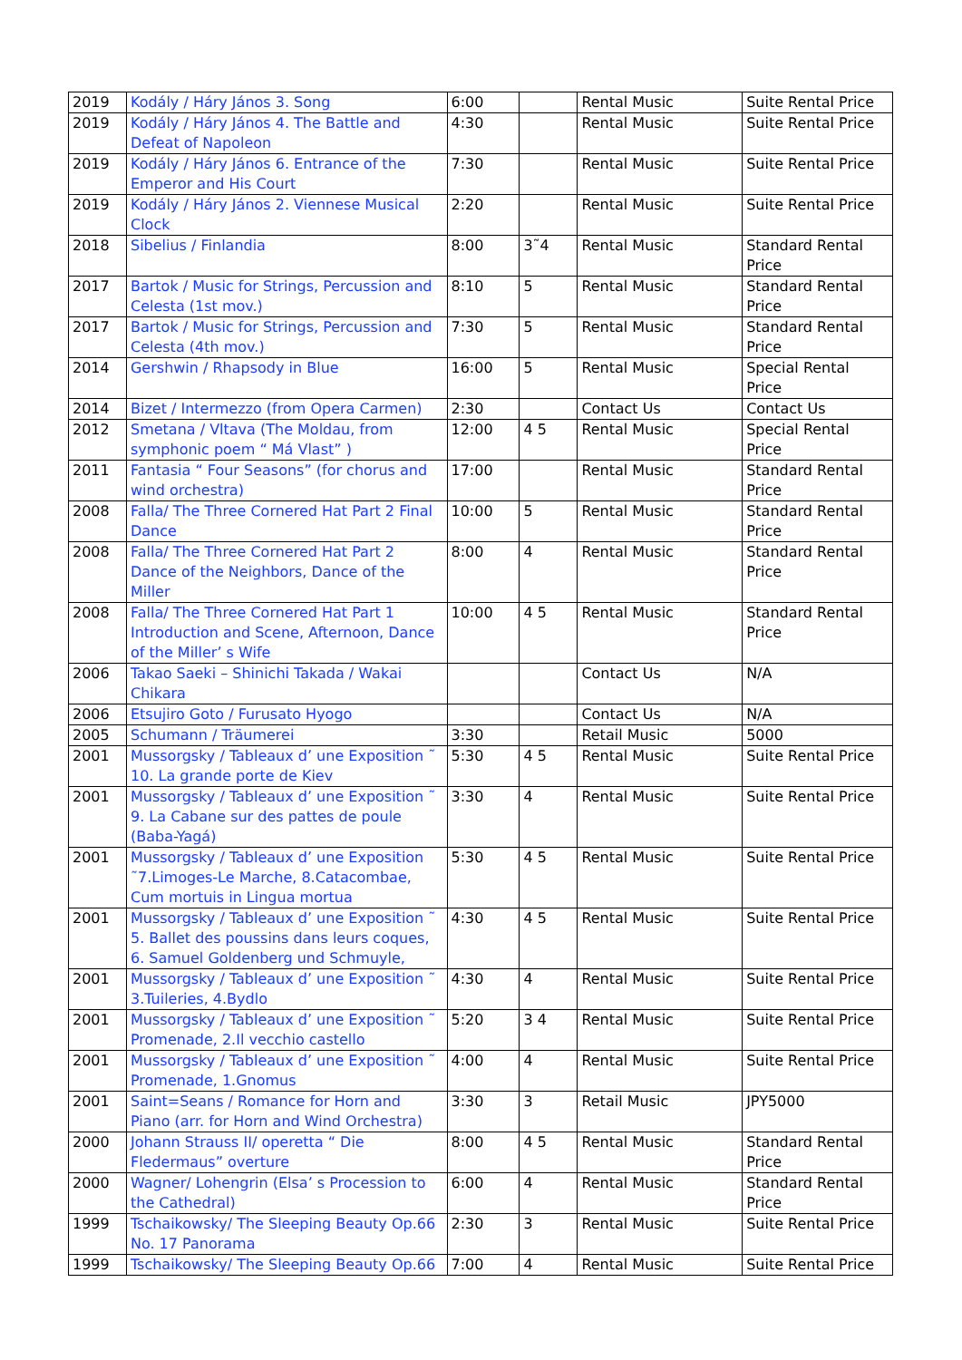| 2019 | Kodály / Háry János 3. Song | 6:00 | | Rental Music | Suite Rental Price |
| 2019 | Kodály / Háry János 4. The Battle and Defeat of Napoleon | 4:30 | | Rental Music | Suite Rental Price |
| 2019 | Kodály / Háry János 6. Entrance of the Emperor and His Court | 7:30 | | Rental Music | Suite Rental Price |
| 2019 | Kodály / Háry János 2. Viennese Musical Clock | 2:20 | | Rental Music | Suite Rental Price |
| 2018 | Sibelius / Finlandia | 8:00 | 3˜4 | Rental Music | Standard Rental Price |
| 2017 | Bartok / Music for Strings, Percussion and Celesta (1st mov.) | 8:10 | 5 | Rental Music | Standard Rental Price |
| 2017 | Bartok / Music for Strings, Percussion and Celesta (4th mov.) | 7:30 | 5 | Rental Music | Standard Rental Price |
| 2014 | Gershwin / Rhapsody in Blue | 16:00 | 5 | Rental Music | Special Rental Price |
| 2014 | Bizet / Intermezzo (from Opera Carmen) | 2:30 | | Contact Us | Contact Us |
| 2012 | Smetana / Vltava (The Moldau, from symphonic poem “ Má Vlast” ) | 12:00 | 4 5 | Rental Music | Special Rental Price |
| 2011 | Fantasia “ Four Seasons” (for chorus and wind orchestra) | 17:00 | | Rental Music | Standard Rental Price |
| 2008 | Falla/ The Three Cornered Hat Part 2 Final Dance | 10:00 | 5 | Rental Music | Standard Rental Price |
| 2008 | Falla/ The Three Cornered Hat Part 2 Dance of the Neighbors, Dance of the Miller | 8:00 | 4 | Rental Music | Standard Rental Price |
| 2008 | Falla/ The Three Cornered Hat Part 1 Introduction and Scene, Afternoon, Dance of the Miller’ s Wife | 10:00 | 4 5 | Rental Music | Standard Rental Price |
| 2006 | Takao Saeki – Shinichi Takada / Wakai Chikara | | | Contact Us | N/A |
| 2006 | Etsujiro Goto / Furusato Hyogo | | | Contact Us | N/A |
| 2005 | Schumann / Träumerei | 3:30 | | Retail Music | 5000 |
| 2001 | Mussorgsky / Tableaux d’ une Exposition ˜ 10. La grande porte de Kiev | 5:30 | 4 5 | Rental Music | Suite Rental Price |
| 2001 | Mussorgsky / Tableaux d’ une Exposition ˜ 9. La Cabane sur des pattes de poule (Baba-Yagá) | 3:30 | 4 | Rental Music | Suite Rental Price |
| 2001 | Mussorgsky / Tableaux d’ une Exposition ˜7.Limoges-Le Marche, 8.Catacombae, Cum mortuis in Lingua mortua | 5:30 | 4 5 | Rental Music | Suite Rental Price |
| 2001 | Mussorgsky / Tableaux d’ une Exposition ˜ 5. Ballet des poussins dans leurs coques, 6. Samuel Goldenberg und Schmuyle, | 4:30 | 4 5 | Rental Music | Suite Rental Price |
| 2001 | Mussorgsky / Tableaux d’ une Exposition ˜ 3.Tuileries, 4.Bydlo | 4:30 | 4 | Rental Music | Suite Rental Price |
| 2001 | Mussorgsky / Tableaux d’ une Exposition ˜ Promenade, 2.Il vecchio castello | 5:20 | 3 4 | Rental Music | Suite Rental Price |
| 2001 | Mussorgsky / Tableaux d’ une Exposition ˜ Promenade, 1.Gnomus | 4:00 | 4 | Rental Music | Suite Rental Price |
| 2001 | Saint=Seans / Romance for Horn and Piano (arr. for Horn and Wind Orchestra) | 3:30 | 3 | Retail Music | JPY5000 |
| 2000 | Johann Strauss II/ operetta “ Die Fledermaus” overture | 8:00 | 4 5 | Rental Music | Standard Rental Price |
| 2000 | Wagner/ Lohengrin (Elsa’ s Procession to the Cathedral) | 6:00 | 4 | Rental Music | Standard Rental Price |
| 1999 | Tschaikowsky/ The Sleeping Beauty Op.66 No. 17 Panorama | 2:30 | 3 | Rental Music | Suite Rental Price |
| 1999 | Tschaikowsky/ The Sleeping Beauty Op.66 | 7:00 | 4 | Rental Music | Suite Rental Price |